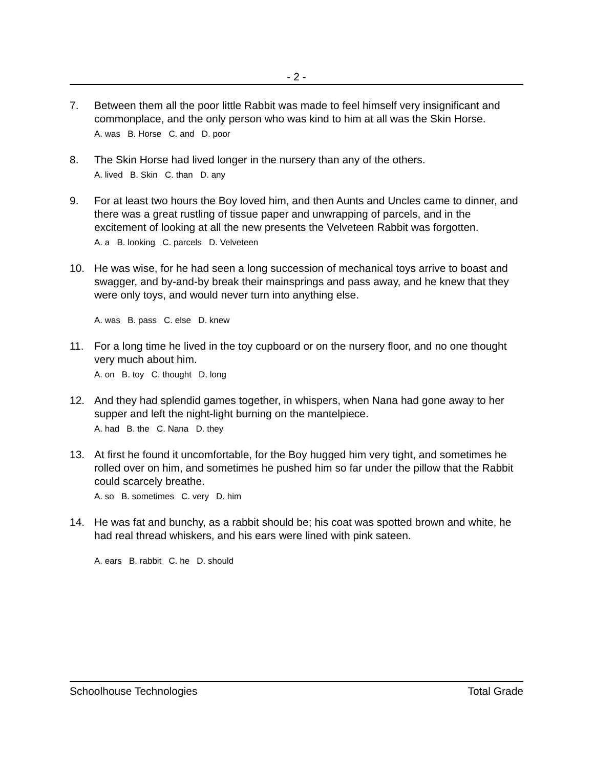- 2 -
7. Between them all the poor little Rabbit was made to feel himself very insignificant and commonplace, and the only person who was kind to him at all was the Skin Horse.
A. was B. Horse C. and D. poor
8. The Skin Horse had lived longer in the nursery than any of the others.
A. lived B. Skin C. than D. any
9. For at least two hours the Boy loved him, and then Aunts and Uncles came to dinner, and there was a great rustling of tissue paper and unwrapping of parcels, and in the excitement of looking at all the new presents the Velveteen Rabbit was forgotten.
A. a B. looking C. parcels D. Velveteen
10. He was wise, for he had seen a long succession of mechanical toys arrive to boast and swagger, and by-and-by break their mainsprings and pass away, and he knew that they were only toys, and would never turn into anything else.
A. was B. pass C. else D. knew
11. For a long time he lived in the toy cupboard or on the nursery floor, and no one thought very much about him.
A. on B. toy C. thought D. long
12. And they had splendid games together, in whispers, when Nana had gone away to her supper and left the night-light burning on the mantelpiece.
A. had B. the C. Nana D. they
13. At first he found it uncomfortable, for the Boy hugged him very tight, and sometimes he rolled over on him, and sometimes he pushed him so far under the pillow that the Rabbit could scarcely breathe.
A. so B. sometimes C. very D. him
14. He was fat and bunchy, as a rabbit should be; his coat was spotted brown and white, he had real thread whiskers, and his ears were lined with pink sateen.
A. ears B. rabbit C. he D. should
Schoolhouse Technologies Total Grade